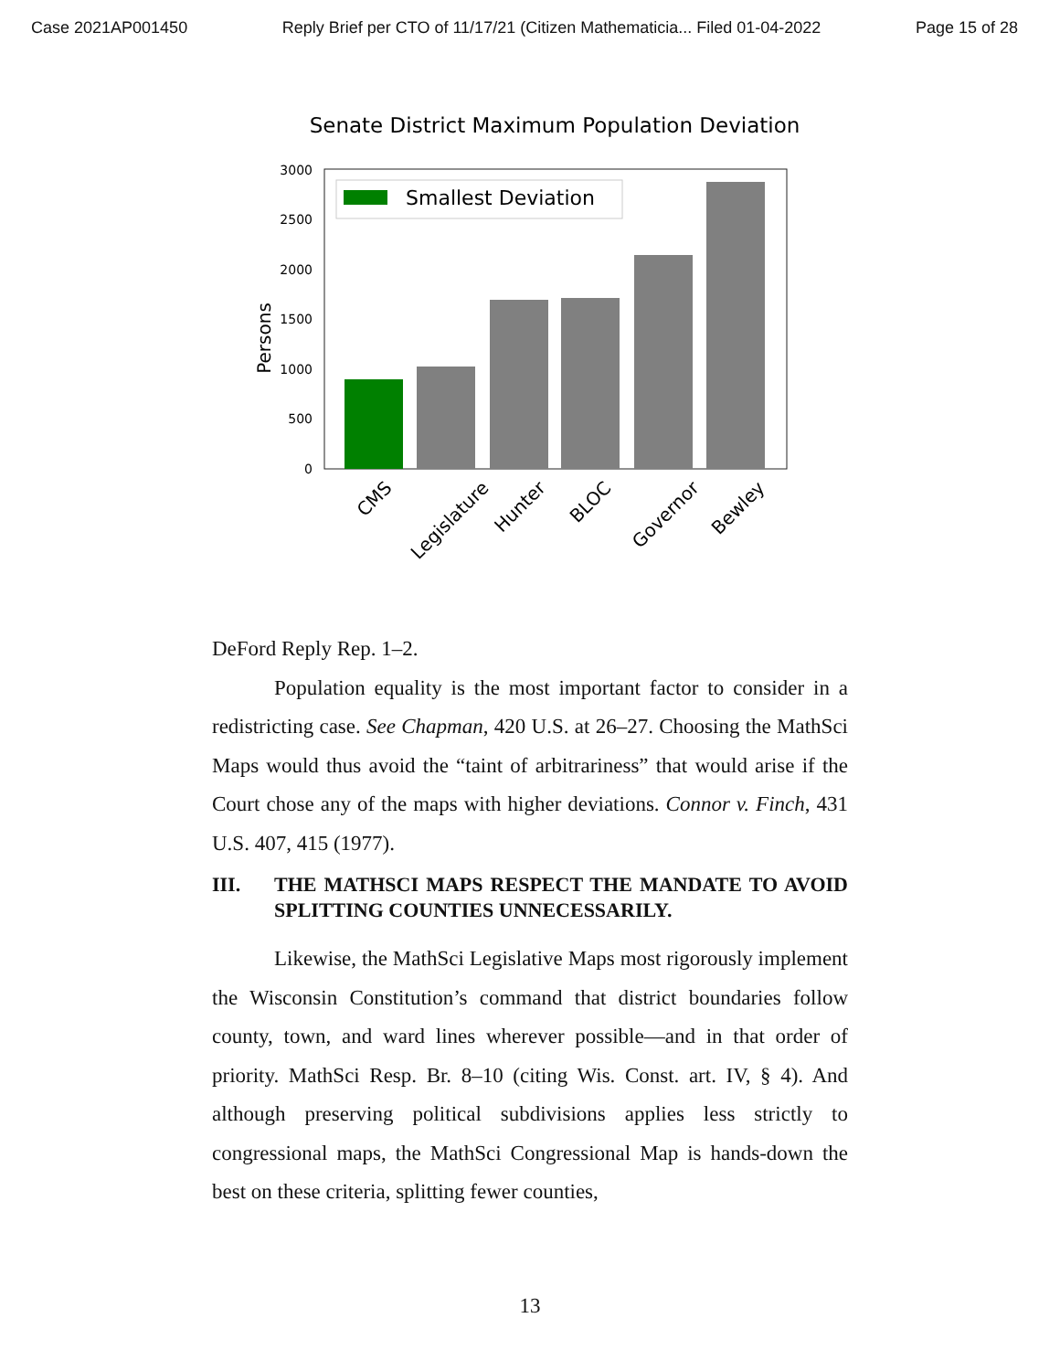Case 2021AP001450 Reply Brief per CTO of 11/17/21 (Citizen Mathematicia... Filed 01-04-2022 Page 15 of 28
Senate District Maximum Population Deviation
Persons
3000
2500
2000
1500
1000
500
0
Smallest Deviation
CMS
Legislature
Hunter
BLOC
Governor
Bewley
DeFord Reply Rep. 1–2.
Population equality is the most important factor to consider in a redistricting case. See Chapman, 420 U.S. at 26–27. Choosing the MathSci Maps would thus avoid the “taint of arbitrariness” that would arise if the Court chose any of the maps with higher deviations. Connor v. Finch, 431 U.S. 407, 415 (1977).
III. THE MATHSCI MAPS RESPECT THE MANDATE TO AVOID SPLITTING COUNTIES UNNECESSARILY.
Likewise, the MathSci Legislative Maps most rigorously implement the Wisconsin Constitution’s command that district boundaries follow county, town, and ward lines wherever possible—and in that order of priority. MathSci Resp. Br. 8–10 (citing Wis. Const. art. IV, § 4). And although preserving political subdivisions applies less strictly to congressional maps, the MathSci Congressional Map is hands-down the best on these criteria, splitting fewer counties,
13